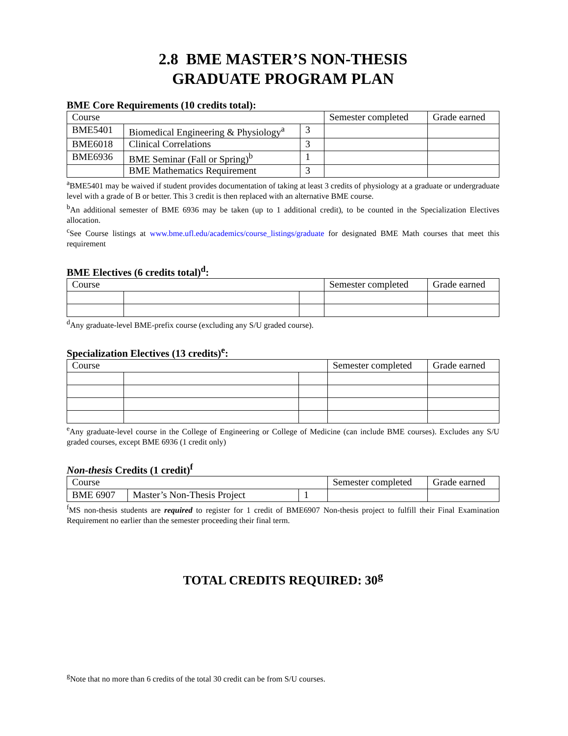2.8 BME MASTER’S NON-THESIS
GRADUATE PROGRAM PLAN
BME Core Requirements (10 credits total):
| Course | | | Semester completed | Grade earned |
| BME5401 | Biomedical Engineering & Physiology<sup>a</sup> | 3 | | |
| BME6018 | Clinical Correlations | 3 | | |
| BME6936 | BME Seminar (Fall or Spring)<sup>b</sup> | 1 | | |
| | BME Mathematics Requirement | 3 | | |
<sup>a</sup> BME5401 may be waived if student provides documentation of taking at least 3 credits of physiology at a graduate or undergraduate level with a grade of B or better. This 3 credit is then replaced with an alternative BME course.
<sup>b</sup> An additional semester of BME 6936 may be taken (up to 1 additional credit), to be counted in the Specialization Electives allocation.
<sup>c</sup> See Course listings at www.bme.ufl.edu/academics/course_listings/graduate for designated BME Math courses that meet this requirement
BME Electives (6 credits total)<sup>d</sup>:
| Course | | | Semester completed | Grade earned |
<sup>d</sup> Any graduate-level BME-prefix course (excluding any S/U graded course).
Specialization Electives (13 credits)<sup>e</sup>:
| Course | | | Semester completed | Grade earned |
<sup>e</sup> Any graduate-level course in the College of Engineering or College of Medicine (can include BME courses). Excludes any S/U graded courses, except BME 6936 (1 credit only)
Non-thesis Credits (1 credit)<sup>f</sup>
| Course | | | Semester completed | Grade earned |
| BME 6907 | Master’s Non-Thesis Project | 1 | | |
<sup>f</sup> MS non-thesis students are required to register for 1 credit of BME6907 Non-thesis project to fulfill their Final Examination Requirement no earlier than the semester proceeding their final term.
TOTAL CREDITS REQUIRED: 30<sup>g</sup>
<sup>g</sup> Note that no more than 6 credits of the total 30 credit can be from S/U courses.